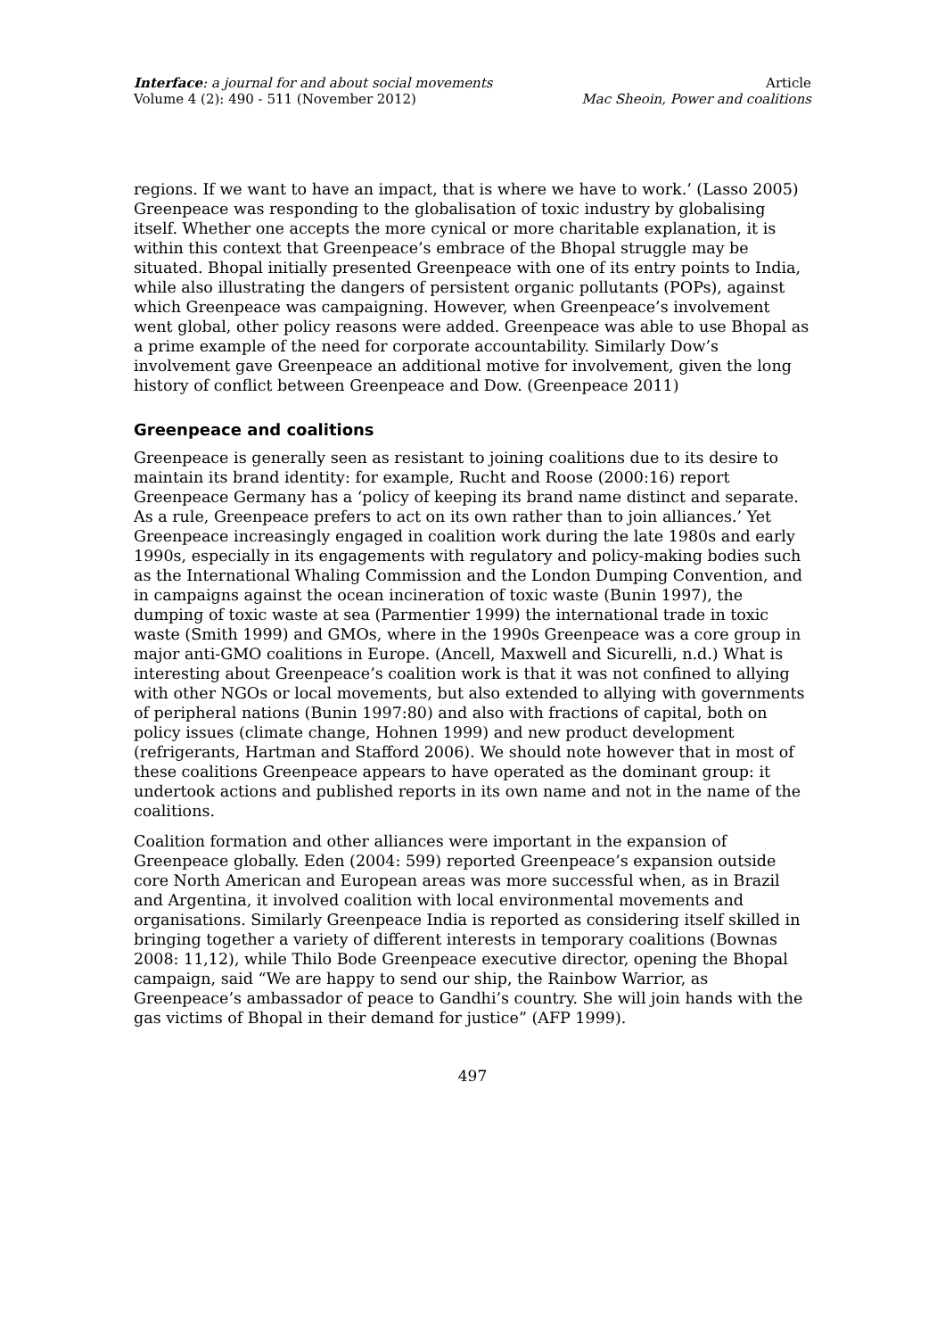Interface: a journal for and about social movements
Volume 4 (2): 490 - 511 (November 2012)
Article
Mac Sheoin, Power and coalitions
regions. If we want to have an impact, that is where we have to work.’ (Lasso 2005) Greenpeace was responding to the globalisation of toxic industry by globalising itself. Whether one accepts the more cynical or more charitable explanation, it is within this context that Greenpeace’s embrace of the Bhopal struggle may be situated. Bhopal initially presented Greenpeace with one of its entry points to India, while also illustrating the dangers of persistent organic pollutants (POPs), against which Greenpeace was campaigning. However, when Greenpeace’s involvement went global, other policy reasons were added. Greenpeace was able to use Bhopal as a prime example of the need for corporate accountability. Similarly Dow’s involvement gave Greenpeace an additional motive for involvement, given the long history of conflict between Greenpeace and Dow. (Greenpeace 2011)
Greenpeace and coalitions
Greenpeace is generally seen as resistant to joining coalitions due to its desire to maintain its brand identity: for example, Rucht and Roose (2000:16) report Greenpeace Germany has a ‘policy of keeping its brand name distinct and separate. As a rule, Greenpeace prefers to act on its own rather than to join alliances.’ Yet Greenpeace increasingly engaged in coalition work during the late 1980s and early 1990s, especially in its engagements with regulatory and policy-making bodies such as the International Whaling Commission and the London Dumping Convention, and in campaigns against the ocean incineration of toxic waste (Bunin 1997), the dumping of toxic waste at sea (Parmentier 1999) the international trade in toxic waste (Smith 1999) and GMOs, where in the 1990s Greenpeace was a core group in major anti-GMO coalitions in Europe. (Ancell, Maxwell and Sicurelli, n.d.) What is interesting about Greenpeace’s coalition work is that it was not confined to allying with other NGOs or local movements, but also extended to allying with governments of peripheral nations (Bunin 1997:80) and also with fractions of capital, both on policy issues (climate change, Hohnen 1999) and new product development (refrigerants, Hartman and Stafford 2006). We should note however that in most of these coalitions Greenpeace appears to have operated as the dominant group: it undertook actions and published reports in its own name and not in the name of the coalitions.
Coalition formation and other alliances were important in the expansion of Greenpeace globally. Eden (2004: 599) reported Greenpeace’s expansion outside core North American and European areas was more successful when, as in Brazil and Argentina, it involved coalition with local environmental movements and organisations. Similarly Greenpeace India is reported as considering itself skilled in bringing together a variety of different interests in temporary coalitions (Bownas 2008: 11,12), while Thilo Bode Greenpeace executive director, opening the Bhopal campaign, said “We are happy to send our ship, the Rainbow Warrior, as Greenpeace’s ambassador of peace to Gandhi’s country. She will join hands with the gas victims of Bhopal in their demand for justice” (AFP 1999).
497